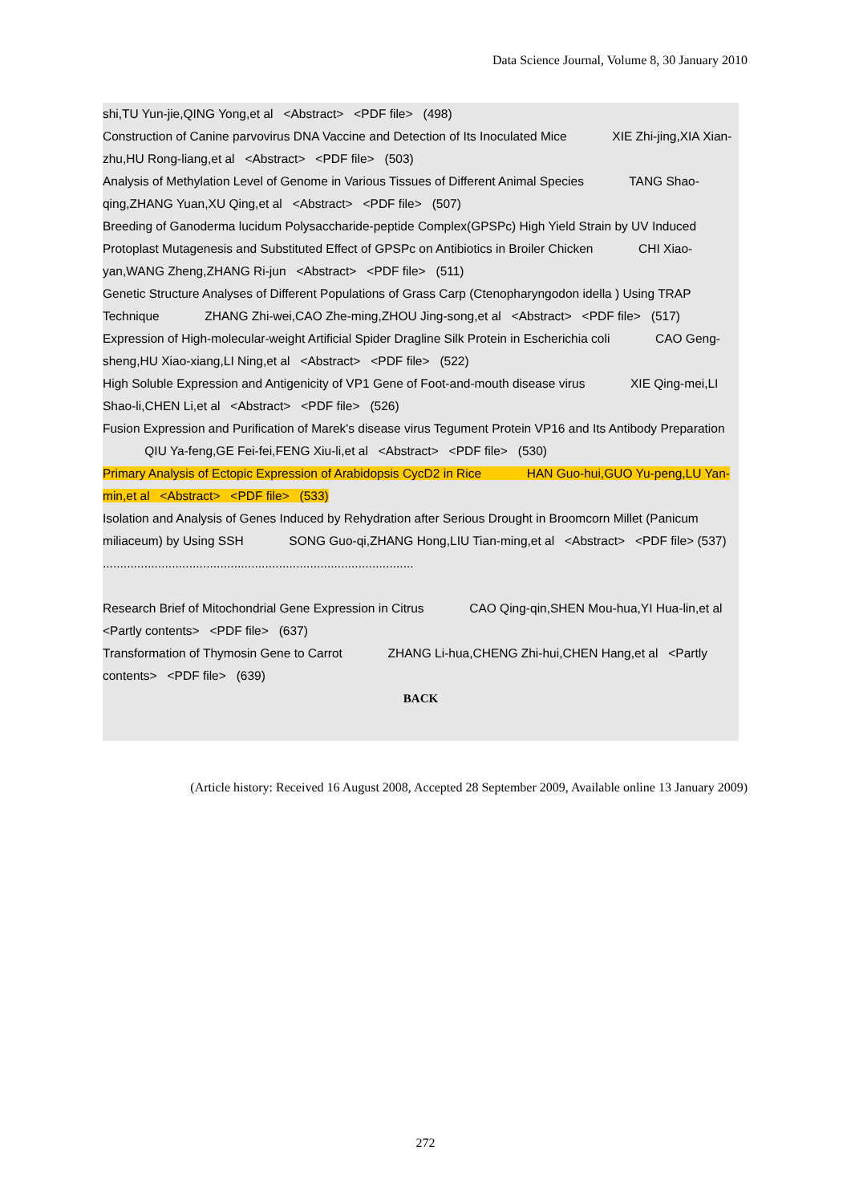Data Science Journal, Volume 8, 30 January 2010
shi,TU Yun-jie,QING Yong,et al <Abstract> <PDF file> (498)
Construction of Canine parvovirus DNA Vaccine and Detection of Its Inoculated Mice XIE Zhi-jing,XIA Xian-zhu,HU Rong-liang,et al <Abstract> <PDF file> (503)
Analysis of Methylation Level of Genome in Various Tissues of Different Animal Species TANG Shao-qing,ZHANG Yuan,XU Qing,et al <Abstract> <PDF file> (507)
Breeding of Ganoderma lucidum Polysaccharide-peptide Complex(GPSPc) High Yield Strain by UV Induced Protoplast Mutagenesis and Substituted Effect of GPSPc on Antibiotics in Broiler Chicken CHI Xiao-yan,WANG Zheng,ZHANG Ri-jun <Abstract> <PDF file> (511)
Genetic Structure Analyses of Different Populations of Grass Carp (Ctenopharyngodon idella ) Using TRAP Technique ZHANG Zhi-wei,CAO Zhe-ming,ZHOU Jing-song,et al <Abstract> <PDF file> (517)
Expression of High-molecular-weight Artificial Spider Dragline Silk Protein in Escherichia coli CAO Geng-sheng,HU Xiao-xiang,LI Ning,et al <Abstract> <PDF file> (522)
High Soluble Expression and Antigenicity of VP1 Gene of Foot-and-mouth disease virus XIE Qing-mei,LI Shao-li,CHEN Li,et al <Abstract> <PDF file> (526)
Fusion Expression and Purification of Marek's disease virus Tegument Protein VP16 and Its Antibody Preparation QIU Ya-feng,GE Fei-fei,FENG Xiu-li,et al <Abstract> <PDF file> (530)
Primary Analysis of Ectopic Expression of Arabidopsis CycD2 in Rice HAN Guo-hui,GUO Yu-peng,LU Yan-min,et al <Abstract> <PDF file> (533)
Isolation and Analysis of Genes Induced by Rehydration after Serious Drought in Broomcorn Millet (Panicum miliaceum) by Using SSH SONG Guo-qi,ZHANG Hong,LIU Tian-ming,et al <Abstract> <PDF file> (537)
..........................................................................................
Research Brief of Mitochondrial Gene Expression in Citrus CAO Qing-qin,SHEN Mou-hua,YI Hua-lin,et al <Partly contents> <PDF file> (637)
Transformation of Thymosin Gene to Carrot ZHANG Li-hua,CHENG Zhi-hui,CHEN Hang,et al <Partly contents> <PDF file> (639)
BACK
(Article history: Received 16 August 2008, Accepted 28 September 2009, Available online 13 January 2009)
272